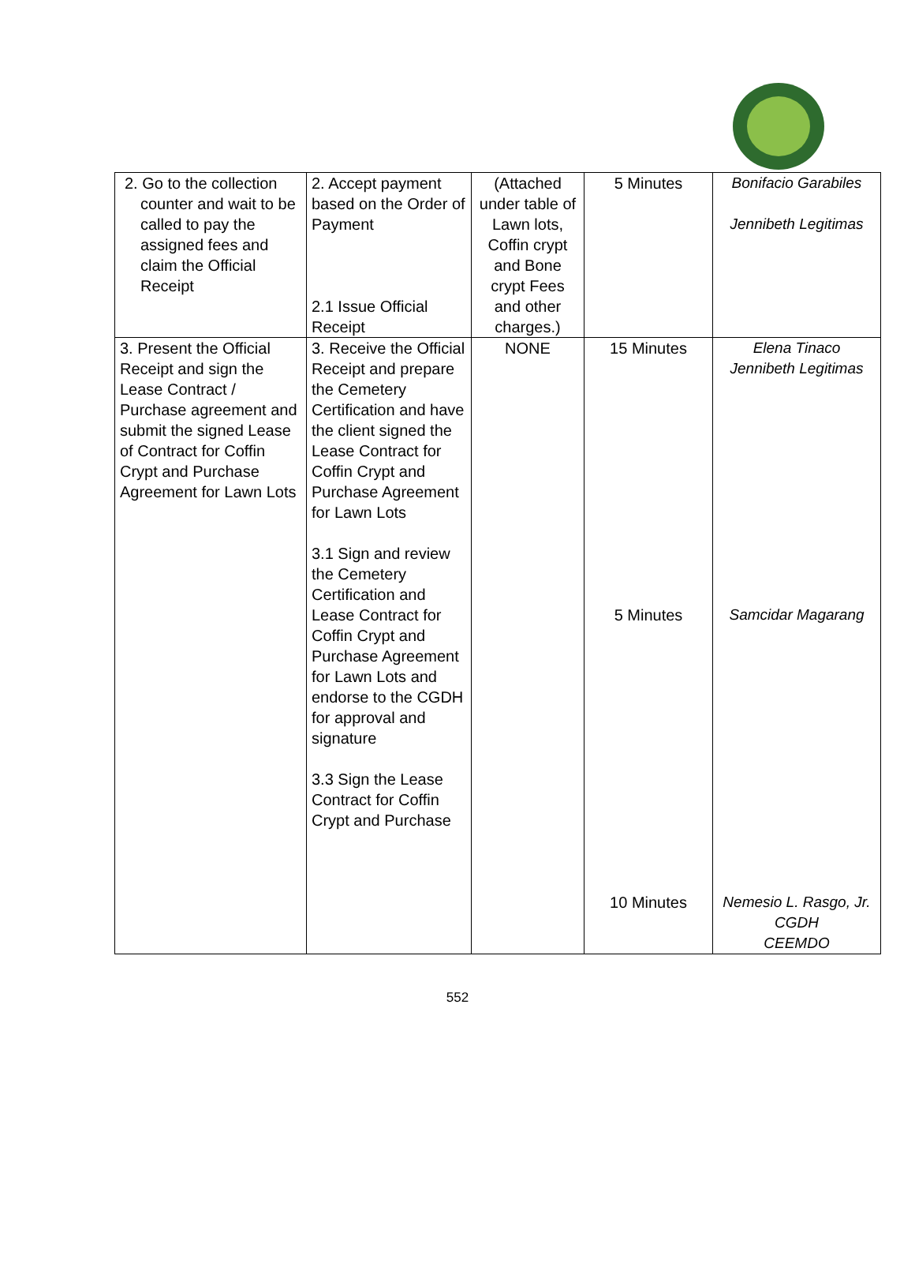| 2. Go to the collection counter and wait to be called to pay the assigned fees and claim the Official Receipt | 2. Accept payment based on the Order of Payment 2.1 Issue Official Receipt | (Attached under table of Lawn lots, Coffin crypt and Bone crypt Fees and other charges.) | 5 Minutes | Bonifacio Garabiles Jennibeth Legitimas |
| 3. Present the Official Receipt and sign the Lease Contract / Purchase agreement and submit the signed Lease of Contract for Coffin Crypt and Purchase Agreement for Lawn Lots | 3. Receive the Official Receipt and prepare the Cemetery Certification and have the client signed the Lease Contract for Coffin Crypt and Purchase Agreement for Lawn Lots 3.1 Sign and review the Cemetery Certification and Lease Contract for Coffin Crypt and Purchase Agreement for Lawn Lots and endorse to the CGDH for approval and signature 3.3 Sign the Lease Contract for Coffin Crypt and Purchase | NONE | 15 Minutes 5 Minutes 10 Minutes | Elena Tinaco Jennibeth Legitimas Samcidar Magarang Nemesio L. Rasgo, Jr. CGDH CEEMDO |
552